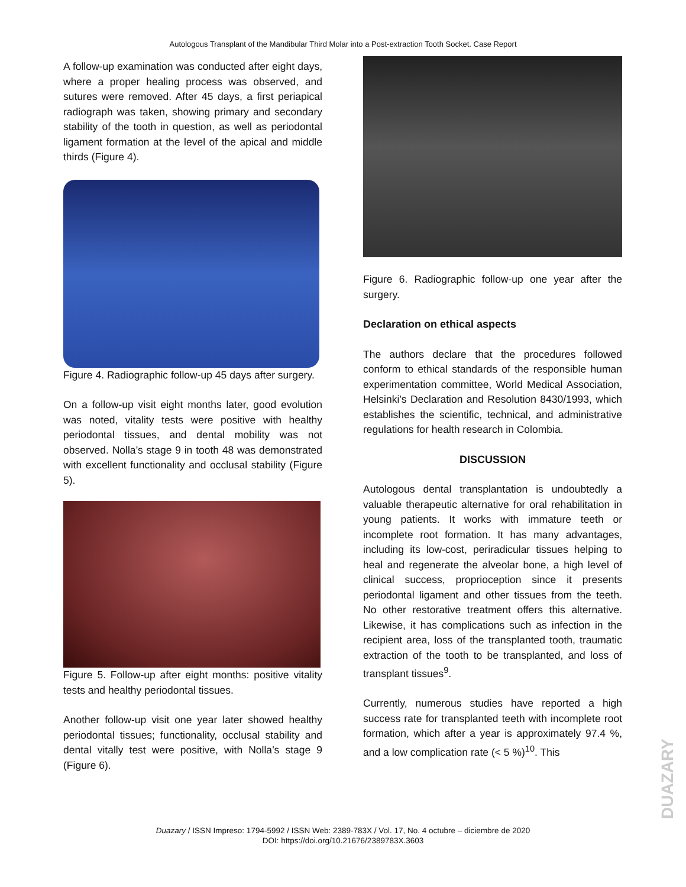Autologous Transplant of the Mandibular Third Molar into a Post-extraction Tooth Socket. Case Report
A follow-up examination was conducted after eight days, where a proper healing process was observed, and sutures were removed. After 45 days, a first periapical radiograph was taken, showing primary and secondary stability of the tooth in question, as well as periodontal ligament formation at the level of the apical and middle thirds (Figure 4).
Figure 4. Radiographic follow-up 45 days after surgery.
On a follow-up visit eight months later, good evolution was noted, vitality tests were positive with healthy periodontal tissues, and dental mobility was not observed. Nolla’s stage 9 in tooth 48 was demonstrated with excellent functionality and occlusal stability (Figure 5).
Figure 5. Follow-up after eight months: positive vitality tests and healthy periodontal tissues.
Another follow-up visit one year later showed healthy periodontal tissues; functionality, occlusal stability and dental vitally test were positive, with Nolla’s stage 9 (Figure 6).
Figure 6. Radiographic follow-up one year after the surgery.
Declaration on ethical aspects
The authors declare that the procedures followed conform to ethical standards of the responsible human experimentation committee, World Medical Association, Helsinki’s Declaration and Resolution 8430/1993, which establishes the scientific, technical, and administrative regulations for health research in Colombia.
DISCUSSION
Autologous dental transplantation is undoubtedly a valuable therapeutic alternative for oral rehabilitation in young patients. It works with immature teeth or incomplete root formation. It has many advantages, including its low-cost, periradicular tissues helping to heal and regenerate the alveolar bone, a high level of clinical success, proprioception since it presents periodontal ligament and other tissues from the teeth. No other restorative treatment offers this alternative. Likewise, it has complications such as infection in the recipient area, loss of the transplanted tooth, traumatic extraction of the tooth to be transplanted, and loss of transplant tissues<sup>9</sup>.
Currently, numerous studies have reported a high success rate for transplanted teeth with incomplete root formation, which after a year is approximately 97.4 %, and a low complication rate (< 5 %)<sup>10</sup>. This
Duazary / ISSN Impreso: 1794-5992 / ISSN Web: 2389-783X / Vol. 17, No. 4 octubre – diciembre de 2020
DOI: https://doi.org/10.21676/2389783X.3603
DUAZARY